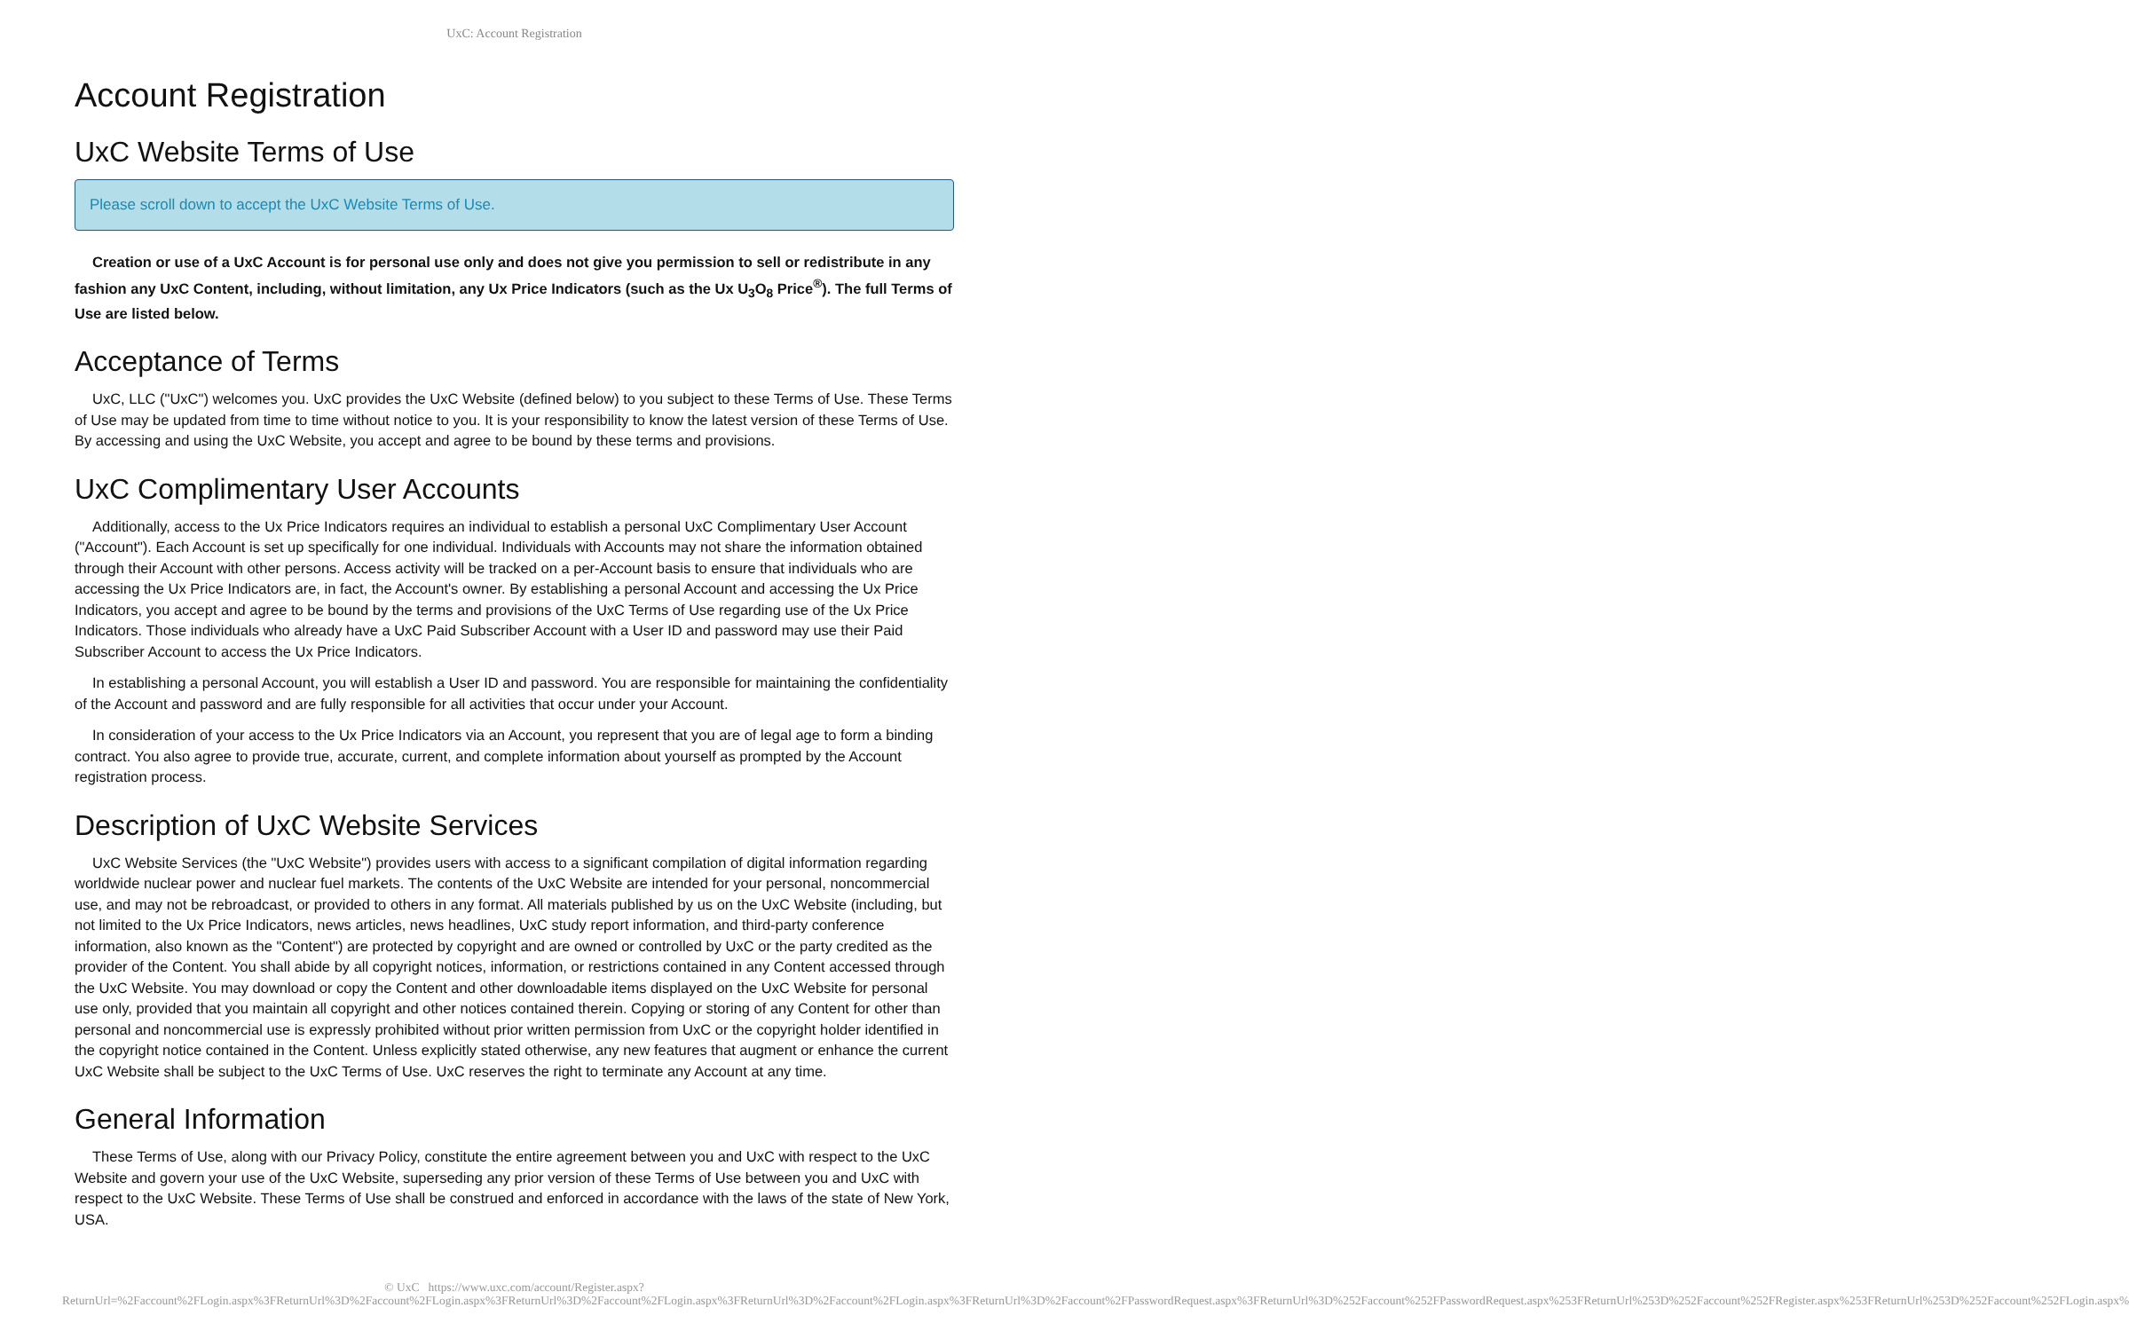UxC: Account Registration
Account Registration
UxC Website Terms of Use
Please scroll down to accept the UxC Website Terms of Use.
Creation or use of a UxC Account is for personal use only and does not give you permission to sell or redistribute in any fashion any UxC Content, including, without limitation, any Ux Price Indicators (such as the Ux U<sub>3</sub>O<sub>8</sub> Price<sup>®</sup>). The full Terms of Use are listed below.
Acceptance of Terms
UxC, LLC ("UxC") welcomes you. UxC provides the UxC Website (defined below) to you subject to these Terms of Use. These Terms of Use may be updated from time to time without notice to you. It is your responsibility to know the latest version of these Terms of Use. By accessing and using the UxC Website, you accept and agree to be bound by these terms and provisions.
UxC Complimentary User Accounts
Additionally, access to the Ux Price Indicators requires an individual to establish a personal UxC Complimentary User Account ("Account"). Each Account is set up specifically for one individual. Individuals with Accounts may not share the information obtained through their Account with other persons. Access activity will be tracked on a per-Account basis to ensure that individuals who are accessing the Ux Price Indicators are, in fact, the Account's owner. By establishing a personal Account and accessing the Ux Price Indicators, you accept and agree to be bound by the terms and provisions of the UxC Terms of Use regarding use of the Ux Price Indicators. Those individuals who already have a UxC Paid Subscriber Account with a User ID and password may use their Paid Subscriber Account to access the Ux Price Indicators.
In establishing a personal Account, you will establish a User ID and password. You are responsible for maintaining the confidentiality of the Account and password and are fully responsible for all activities that occur under your Account.
In consideration of your access to the Ux Price Indicators via an Account, you represent that you are of legal age to form a binding contract. You also agree to provide true, accurate, current, and complete information about yourself as prompted by the Account registration process.
Description of UxC Website Services
UxC Website Services (the "UxC Website") provides users with access to a significant compilation of digital information regarding worldwide nuclear power and nuclear fuel markets. The contents of the UxC Website are intended for your personal, noncommercial use, and may not be rebroadcast, or provided to others in any format. All materials published by us on the UxC Website (including, but not limited to the Ux Price Indicators, news articles, news headlines, UxC study report information, and third-party conference information, also known as the "Content") are protected by copyright and are owned or controlled by UxC or the party credited as the provider of the Content. You shall abide by all copyright notices, information, or restrictions contained in any Content accessed through the UxC Website. You may download or copy the Content and other downloadable items displayed on the UxC Website for personal use only, provided that you maintain all copyright and other notices contained therein. Copying or storing of any Content for other than personal and noncommercial use is expressly prohibited without prior written permission from UxC or the copyright holder identified in the copyright notice contained in the Content. Unless explicitly stated otherwise, any new features that augment or enhance the current UxC Website shall be subject to the UxC Terms of Use. UxC reserves the right to terminate any Account at any time.
General Information
These Terms of Use, along with our Privacy Policy, constitute the entire agreement between you and UxC with respect to the UxC Website and govern your use of the UxC Website, superseding any prior version of these Terms of Use between you and UxC with respect to the UxC Website. These Terms of Use shall be construed and enforced in accordance with the laws of the state of New York, USA.
© UxC https://www.uxc.com/account/Register.aspx?ReturnUrl=%2Faccount%2FLogin.aspx%3FReturnUrl%3D%2Faccount%2FLogin.aspx%3FReturnUrl%3D%2Faccount%2FLogin.aspx%3FReturnUrl%3D%2Faccount%2FLogin.aspx%3FReturnUrl%3D%2Faccount%2FPasswordRequest.aspx%3FReturnUrl%3D%252Faccount%252FPasswordRequest.aspx%253FReturnUrl%253D%252Faccount%252FRegister.aspx%253FReturnUrl%253D%252Faccount%252FLogin.aspx%